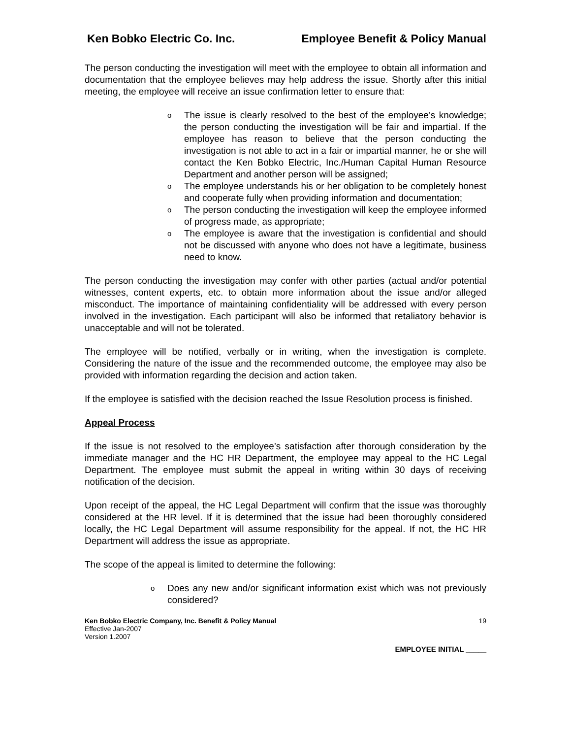Ken Bobko Electric Co. Inc. Employee Benefit & Policy Manual
The person conducting the investigation will meet with the employee to obtain all information and documentation that the employee believes may help address the issue. Shortly after this initial meeting, the employee will receive an issue confirmation letter to ensure that:
o The issue is clearly resolved to the best of the employee’s knowledge; the person conducting the investigation will be fair and impartial. If the employee has reason to believe that the person conducting the investigation is not able to act in a fair or impartial manner, he or she will contact the Ken Bobko Electric, Inc./Human Capital Human Resource Department and another person will be assigned;
o The employee understands his or her obligation to be completely honest and cooperate fully when providing information and documentation;
o The person conducting the investigation will keep the employee informed of progress made, as appropriate;
o The employee is aware that the investigation is confidential and should not be discussed with anyone who does not have a legitimate, business need to know.
The person conducting the investigation may confer with other parties (actual and/or potential witnesses, content experts, etc. to obtain more information about the issue and/or alleged misconduct. The importance of maintaining confidentiality will be addressed with every person involved in the investigation. Each participant will also be informed that retaliatory behavior is unacceptable and will not be tolerated.
The employee will be notified, verbally or in writing, when the investigation is complete. Considering the nature of the issue and the recommended outcome, the employee may also be provided with information regarding the decision and action taken.
If the employee is satisfied with the decision reached the Issue Resolution process is finished.
Appeal Process
If the issue is not resolved to the employee’s satisfaction after thorough consideration by the immediate manager and the HC HR Department, the employee may appeal to the HC Legal Department. The employee must submit the appeal in writing within 30 days of receiving notification of the decision.
Upon receipt of the appeal, the HC Legal Department will confirm that the issue was thoroughly considered at the HR level. If it is determined that the issue had been thoroughly considered locally, the HC Legal Department will assume responsibility for the appeal. If not, the HC HR Department will address the issue as appropriate.
The scope of the appeal is limited to determine the following:
o Does any new and/or significant information exist which was not previously considered?
Ken Bobko Electric Company, Inc. Benefit & Policy Manual
Effective Jan-2007
Version 1.2007
19
EMPLOYEE INITIAL _____